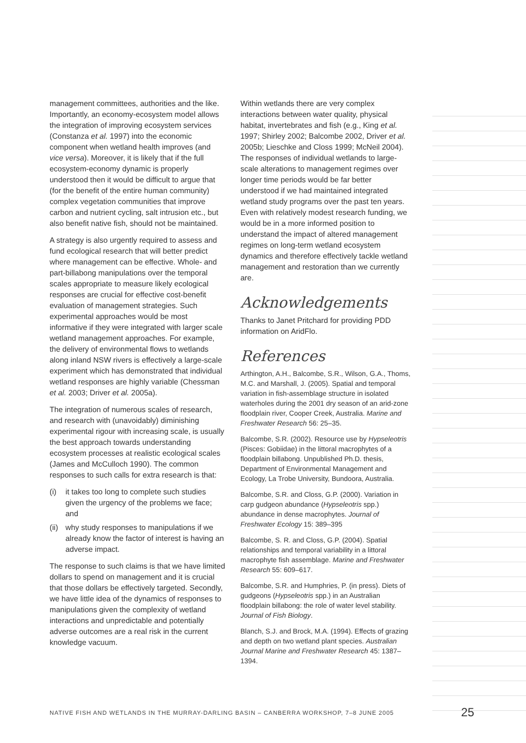management committees, authorities and the like. Importantly, an economy-ecosystem model allows the integration of improving ecosystem services (Constanza et al. 1997) into the economic component when wetland health improves (and vice versa). Moreover, it is likely that if the full ecosystem-economy dynamic is properly understood then it would be difficult to argue that (for the benefit of the entire human community) complex vegetation communities that improve carbon and nutrient cycling, salt intrusion etc., but also benefit native fish, should not be maintained.
A strategy is also urgently required to assess and fund ecological research that will better predict where management can be effective. Whole- and part-billabong manipulations over the temporal scales appropriate to measure likely ecological responses are crucial for effective cost-benefit evaluation of management strategies. Such experimental approaches would be most informative if they were integrated with larger scale wetland management approaches. For example, the delivery of environmental flows to wetlands along inland NSW rivers is effectively a large-scale experiment which has demonstrated that individual wetland responses are highly variable (Chessman et al. 2003; Driver et al. 2005a).
The integration of numerous scales of research, and research with (unavoidably) diminishing experimental rigour with increasing scale, is usually the best approach towards understanding ecosystem processes at realistic ecological scales (James and McCulloch 1990). The common responses to such calls for extra research is that:
(i) it takes too long to complete such studies given the urgency of the problems we face; and
(ii)
why study responses to manipulations if we already know the factor of interest is having an adverse impact.
The response to such claims is that we have limited dollars to spend on management and it is crucial that those dollars be effectively targeted. Secondly, we have little idea of the dynamics of responses to manipulations given the complexity of wetland interactions and unpredictable and potentially adverse outcomes are a real risk in the current knowledge vacuum.
Within wetlands there are very complex interactions between water quality, physical habitat, invertebrates and fish (e.g., King et al. 1997; Shirley 2002; Balcombe 2002, Driver et al. 2005b; Lieschke and Closs 1999; McNeil 2004). The responses of individual wetlands to large-scale alterations to management regimes over longer time periods would be far better understood if we had maintained integrated wetland study programs over the past ten years. Even with relatively modest research funding, we would be in a more informed position to understand the impact of altered management regimes on long-term wetland ecosystem dynamics and therefore effectively tackle wetland management and restoration than we currently are.
Acknowledgements
Thanks to Janet Pritchard for providing PDD information on AridFlo.
References
Arthington, A.H., Balcombe, S.R., Wilson, G.A., Thoms, M.C. and Marshall, J. (2005). Spatial and temporal variation in fish-assemblage structure in isolated waterholes during the 2001 dry season of an arid-zone floodplain river, Cooper Creek, Australia. Marine and Freshwater Research 56: 25–35.
Balcombe, S.R. (2002). Resource use by Hypseleotris (Pisces: Gobiidae) in the littoral macrophytes of a floodplain billabong. Unpublished Ph.D. thesis, Department of Environmental Management and Ecology, La Trobe University, Bundoora, Australia.
Balcombe, S.R. and Closs, G.P. (2000). Variation in carp gudgeon abundance (Hypseleotris spp.) abundance in dense macrophytes. Journal of Freshwater Ecology 15: 389–395
Balcombe, S. R. and Closs, G.P. (2004). Spatial relationships and temporal variability in a littoral macrophyte fish assemblage. Marine and Freshwater Research 55: 609–617.
Balcombe, S.R. and Humphries, P. (in press). Diets of gudgeons (Hypseleotris spp.) in an Australian floodplain billabong: the role of water level stability. Journal of Fish Biology.
Blanch, S.J. and Brock, M.A. (1994). Effects of grazing and depth on two wetland plant species. Australian Journal Marine and Freshwater Research 45: 1387–1394.
NATIVE FISH AND WETLANDS IN THE MURRAY-DARLING BASIN – CANBERRA WORKSHOP, 7–8 JUNE 2005
25